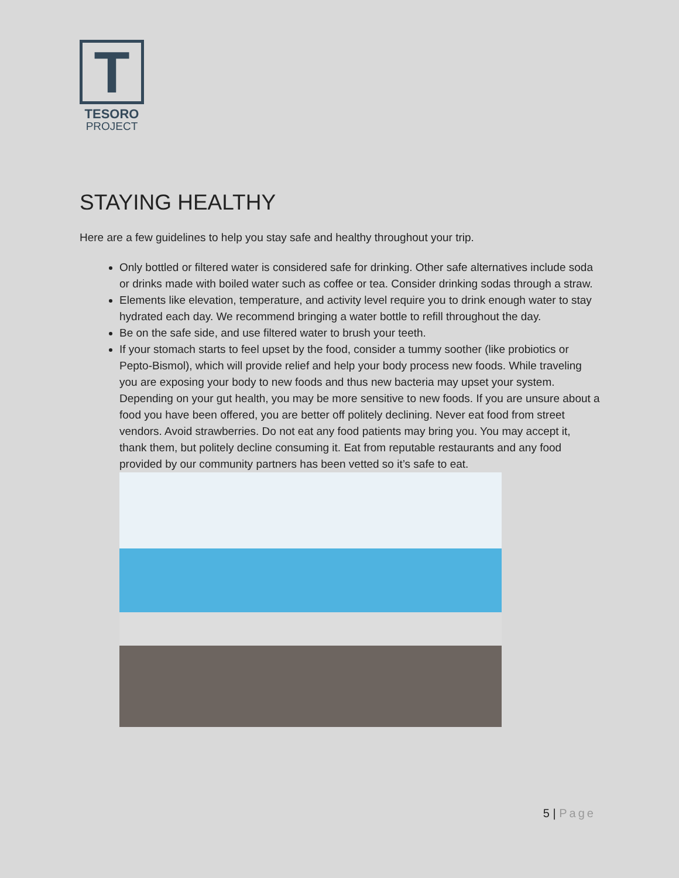T
TESORO
PROJECT
STAYING HEALTHY
Here are a few guidelines to help you stay safe and healthy throughout your trip.
Only bottled or filtered water is considered safe for drinking. Other safe alternatives include soda or drinks made with boiled water such as coffee or tea. Consider drinking sodas through a straw.
Elements like elevation, temperature, and activity level require you to drink enough water to stay hydrated each day. We recommend bringing a water bottle to refill throughout the day.
Be on the safe side, and use filtered water to brush your teeth.
If your stomach starts to feel upset by the food, consider a tummy soother (like probiotics or Pepto-Bismol), which will provide relief and help your body process new foods. While traveling you are exposing your body to new foods and thus new bacteria may upset your system. Depending on your gut health, you may be more sensitive to new foods. If you are unsure about a food you have been offered, you are better off politely declining. Never eat food from street vendors. Avoid strawberries. Do not eat any food patients may bring you. You may accept it, thank them, but politely decline consuming it. Eat from reputable restaurants and any food provided by our community partners has been vetted so it’s safe to eat.
5 | Page